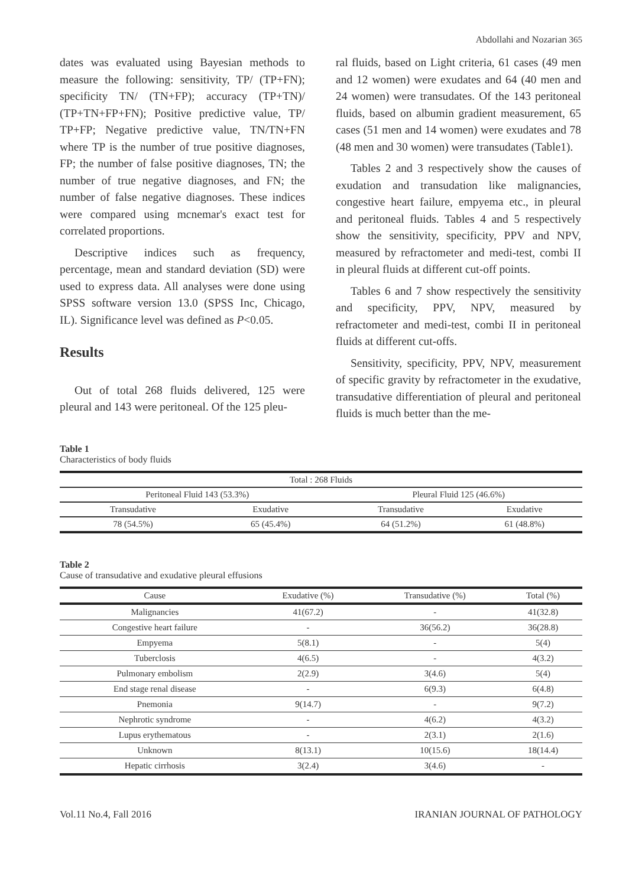Abdollahi and Nozarian 365
dates was evaluated using Bayesian methods to measure the following: sensitivity, TP/ (TP+FN); specificity TN/ (TN+FP); accuracy (TP+TN)/ (TP+TN+FP+FN); Positive predictive value, TP/ TP+FP; Negative predictive value, TN/TN+FN where TP is the number of true positive diagnoses, FP; the number of false positive diagnoses, TN; the number of true negative diagnoses, and FN; the number of false negative diagnoses. These indices were compared using mcnemar's exact test for correlated proportions.
Descriptive indices such as frequency, percentage, mean and standard deviation (SD) were used to express data. All analyses were done using SPSS software version 13.0 (SPSS Inc, Chicago, IL). Significance level was defined as P<0.05.
Results
Out of total 268 fluids delivered, 125 were pleural and 143 were peritoneal. Of the 125 pleu-
ral fluids, based on Light criteria, 61 cases (49 men and 12 women) were exudates and 64 (40 men and 24 women) were transudates. Of the 143 peritoneal fluids, based on albumin gradient measurement, 65 cases (51 men and 14 women) were exudates and 78 (48 men and 30 women) were transudates (Table1).
Tables 2 and 3 respectively show the causes of exudation and transudation like malignancies, congestive heart failure, empyema etc., in pleural and peritoneal fluids. Tables 4 and 5 respectively show the sensitivity, specificity, PPV and NPV, measured by refractometer and medi-test, combi II in pleural fluids at different cut-off points.
Tables 6 and 7 show respectively the sensitivity and specificity, PPV, NPV, measured by refractometer and medi-test, combi II in peritoneal fluids at different cut-offs.
Sensitivity, specificity, PPV, NPV, measurement of specific gravity by refractometer in the exudative, transudative differentiation of pleural and peritoneal fluids is much better than the me-
Table 1
Characteristics of body fluids
| Total : 268 Fluids | | | |
| Peritoneal Fluid 143 (53.3%) | | Pleural Fluid 125 (46.6%) | |
| Transudative | Exudative | Transudative | Exudative |
| 78 (54.5%) | 65 (45.4%) | 64 (51.2%) | 61 (48.8%) |
Table 2
Cause of transudative and exudative pleural effusions
| Cause | Exudative (%) | Transudative (%) | Total (%) |
| --- | --- | --- | --- |
| Malignancies | 41(67.2) | - | 41(32.8) |
| Congestive heart failure | - | 36(56.2) | 36(28.8) |
| Empyema | 5(8.1) | - | 5(4) |
| Tuberclosis | 4(6.5) | - | 4(3.2) |
| Pulmonary embolism | 2(2.9) | 3(4.6) | 5(4) |
| End stage renal disease | - | 6(9.3) | 6(4.8) |
| Pnemonia | 9(14.7) | - | 9(7.2) |
| Nephrotic syndrome | - | 4(6.2) | 4(3.2) |
| Lupus erythematous | - | 2(3.1) | 2(1.6) |
| Unknown | 8(13.1) | 10(15.6) | 18(14.4) |
| Hepatic cirrhosis | 3(2.4) | 3(4.6) | - |
Vol.11 No.4, Fall 2016 IRANIAN JOURNAL OF PATHOLOGY